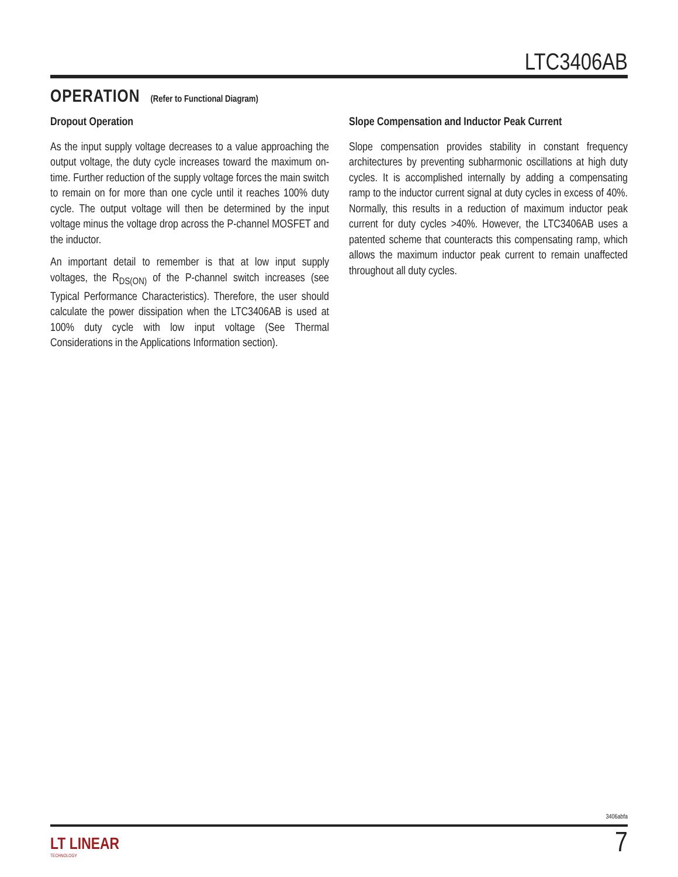LTC3406AB
OPERATION (Refer to Functional Diagram)
Dropout Operation
As the input supply voltage decreases to a value approaching the output voltage, the duty cycle increases toward the maximum on-time. Further reduction of the supply voltage forces the main switch to remain on for more than one cycle until it reaches 100% duty cycle. The output voltage will then be determined by the input voltage minus the voltage drop across the P-channel MOSFET and the inductor.
An important detail to remember is that at low input supply voltages, the R<sub>DS(ON)</sub> of the P-channel switch increases (see Typical Performance Characteristics). Therefore, the user should calculate the power dissipation when the LTC3406AB is used at 100% duty cycle with low input voltage (See Thermal Considerations in the Applications Information section).
Slope Compensation and Inductor Peak Current
Slope compensation provides stability in constant frequency architectures by preventing subharmonic oscillations at high duty cycles. It is accomplished internally by adding a compensating ramp to the inductor current signal at duty cycles in excess of 40%. Normally, this results in a reduction of maximum inductor peak current for duty cycles >40%. However, the LTC3406AB uses a patented scheme that counteracts this compensating ramp, which allows the maximum inductor peak current to remain unaffected throughout all duty cycles.
3406abfa
LT LINEAR
TECHNOLOGY
7